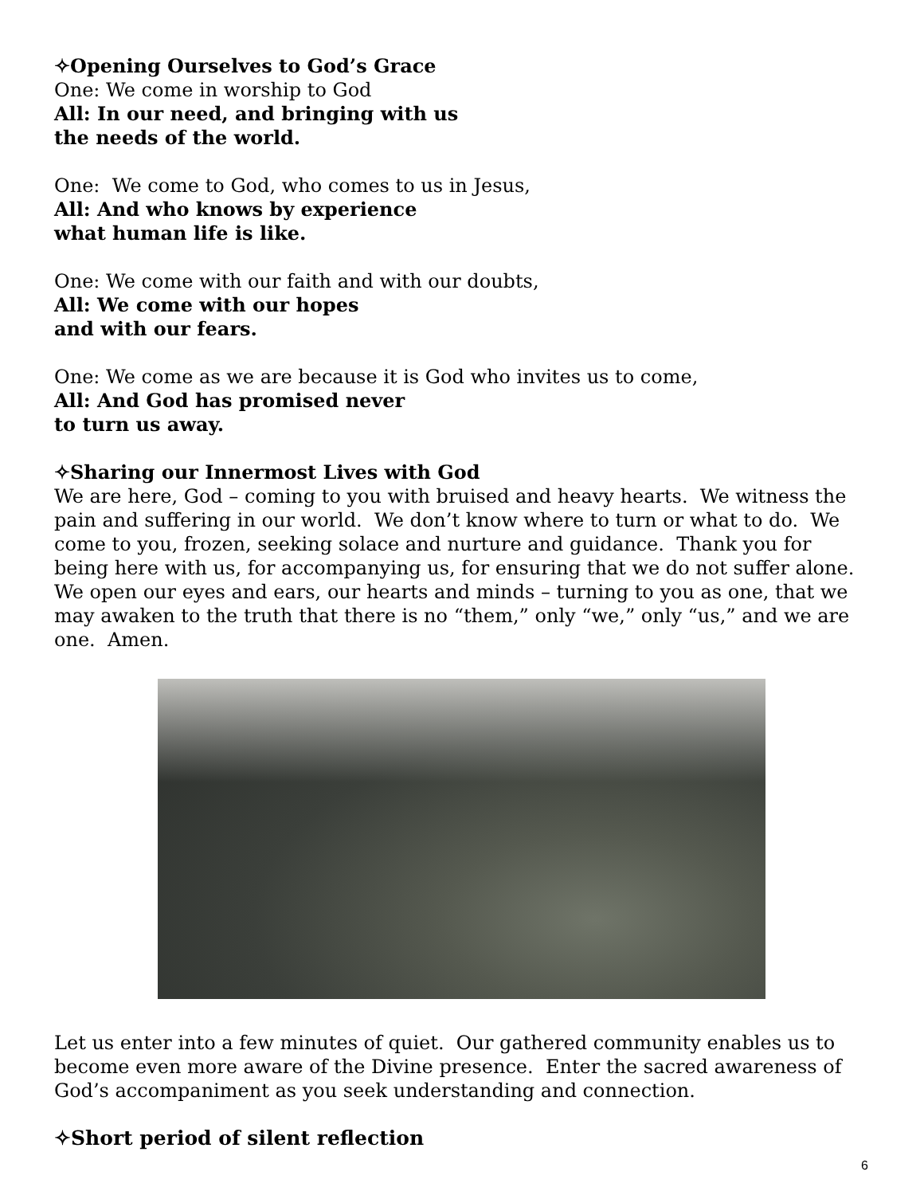✧Opening Ourselves to God’s Grace
One: We come in worship to God
All: In our need, and bringing with us
the needs of the world.
One: We come to God, who comes to us in Jesus,
All: And who knows by experience
what human life is like.
One: We come with our faith and with our doubts,
All: We come with our hopes
and with our fears.
One: We come as we are because it is God who invites us to come,
All: And God has promised never
to turn us away.
✧Sharing our Innermost Lives with God
We are here, God – coming to you with bruised and heavy hearts. We witness the pain and suffering in our world. We don’t know where to turn or what to do. We come to you, frozen, seeking solace and nurture and guidance. Thank you for being here with us, for accompanying us, for ensuring that we do not suffer alone. We open our eyes and ears, our hearts and minds – turning to you as one, that we may awaken to the truth that there is no “them,” only “we,” only “us,” and we are one. Amen.
Let us enter into a few minutes of quiet. Our gathered community enables us to become even more aware of the Divine presence. Enter the sacred awareness of God’s accompaniment as you seek understanding and connection.
✧Short period of silent reflection
6